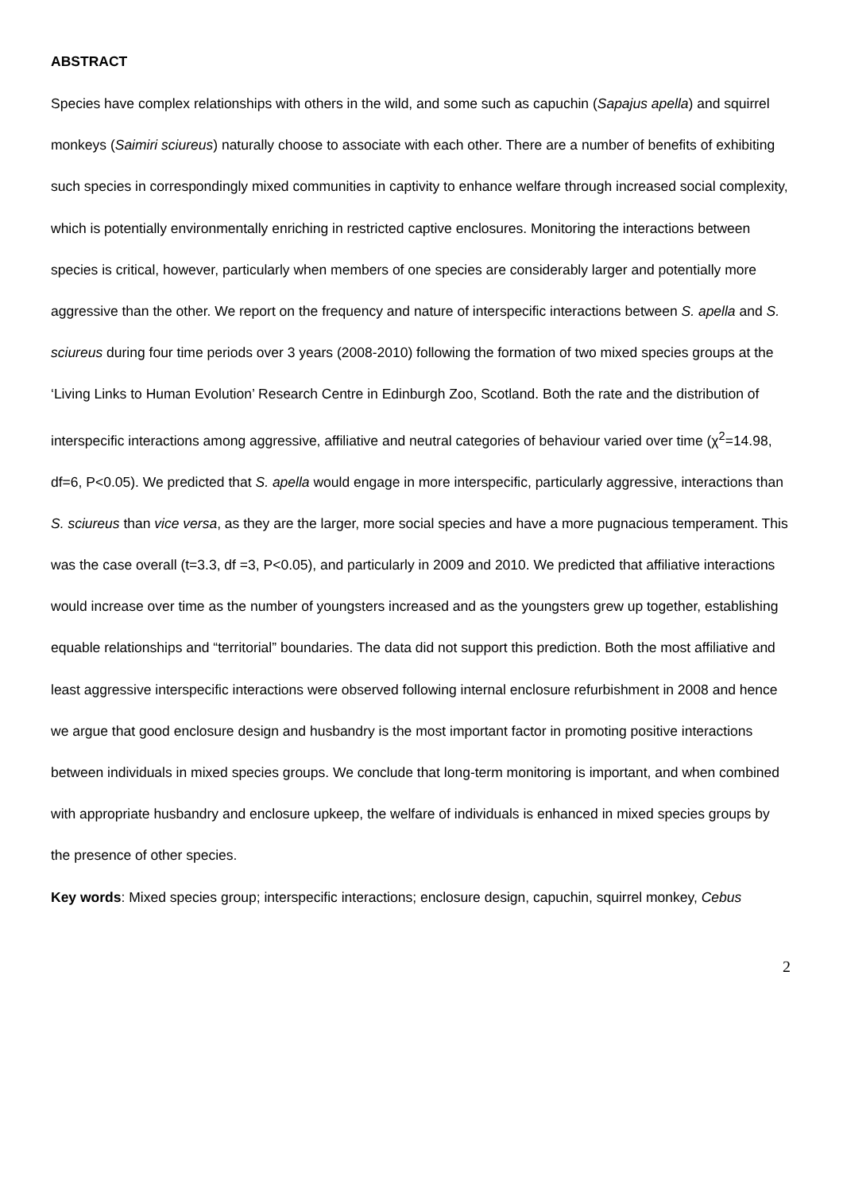ABSTRACT
Species have complex relationships with others in the wild, and some such as capuchin (Sapajus apella) and squirrel monkeys (Saimiri sciureus) naturally choose to associate with each other. There are a number of benefits of exhibiting such species in correspondingly mixed communities in captivity to enhance welfare through increased social complexity, which is potentially environmentally enriching in restricted captive enclosures. Monitoring the interactions between species is critical, however, particularly when members of one species are considerably larger and potentially more aggressive than the other. We report on the frequency and nature of interspecific interactions between S. apella and S. sciureus during four time periods over 3 years (2008-2010) following the formation of two mixed species groups at the ‘Living Links to Human Evolution’ Research Centre in Edinburgh Zoo, Scotland. Both the rate and the distribution of interspecific interactions among aggressive, affiliative and neutral categories of behaviour varied over time (χ<sup>2</sup>=14.98, df=6, P<0.05). We predicted that S. apella would engage in more interspecific, particularly aggressive, interactions than S. sciureus than vice versa, as they are the larger, more social species and have a more pugnacious temperament. This was the case overall (t=3.3, df =3, P<0.05), and particularly in 2009 and 2010. We predicted that affiliative interactions would increase over time as the number of youngsters increased and as the youngsters grew up together, establishing equable relationships and “territorial” boundaries. The data did not support this prediction. Both the most affiliative and least aggressive interspecific interactions were observed following internal enclosure refurbishment in 2008 and hence we argue that good enclosure design and husbandry is the most important factor in promoting positive interactions between individuals in mixed species groups. We conclude that long-term monitoring is important, and when combined with appropriate husbandry and enclosure upkeep, the welfare of individuals is enhanced in mixed species groups by the presence of other species.
Key words: Mixed species group; interspecific interactions; enclosure design, capuchin, squirrel monkey, Cebus
2